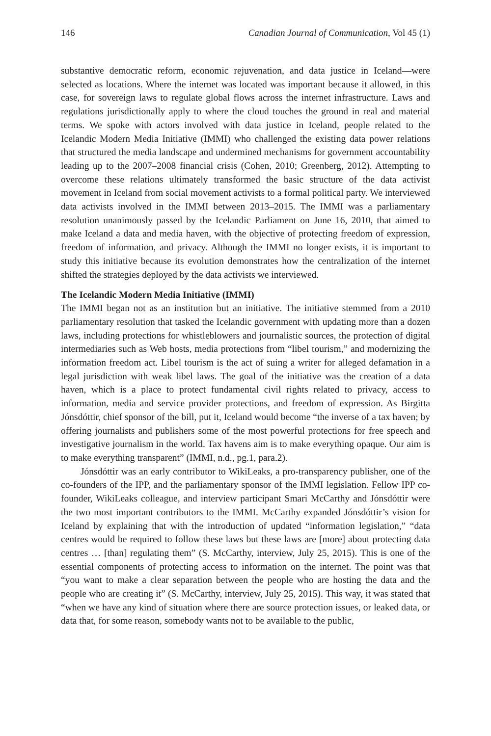146 Canadian Journal of Communication, Vol 45 (1)
substantive democratic reform, economic rejuvenation, and data justice in Iceland—were selected as locations. Where the internet was located was important because it allowed, in this case, for sovereign laws to regulate global flows across the internet infrastructure. Laws and regulations jurisdictionally apply to where the cloud touches the ground in real and material terms. We spoke with actors involved with data justice in Iceland, people related to the Icelandic Modern Media Initiative (IMMI) who challenged the existing data power relations that structured the media landscape and undermined mechanisms for government accountability leading up to the 2007–2008 financial crisis (Cohen, 2010; Greenberg, 2012). Attempting to overcome these relations ultimately transformed the basic structure of the data activist movement in Iceland from social movement activists to a formal political party. We interviewed data activists involved in the IMMI between 2013–2015. The IMMI was a parliamentary resolution unanimously passed by the Icelandic Parliament on June 16, 2010, that aimed to make Iceland a data and media haven, with the objective of protecting freedom of expression, freedom of information, and privacy. Although the IMMI no longer exists, it is important to study this initiative because its evolution demonstrates how the centralization of the internet shifted the strategies deployed by the data activists we interviewed.
The Icelandic Modern Media Initiative (IMMI)
The IMMI began not as an institution but an initiative. The initiative stemmed from a 2010 parliamentary resolution that tasked the Icelandic government with updating more than a dozen laws, including protections for whistleblowers and journalistic sources, the protection of digital intermediaries such as Web hosts, media protections from “libel tourism,” and modernizing the information freedom act. Libel tourism is the act of suing a writer for alleged defamation in a legal jurisdiction with weak libel laws. The goal of the initiative was the creation of a data haven, which is a place to protect fundamental civil rights related to privacy, access to information, media and service provider protections, and freedom of expression. As Birgitta Jónsdóttir, chief sponsor of the bill, put it, Iceland would become “the inverse of a tax haven; by offering journalists and publishers some of the most powerful protections for free speech and investigative journalism in the world. Tax havens aim is to make everything opaque. Our aim is to make everything transparent” (IMMI, n.d., pg.1, para.2).
Jónsdóttir was an early contributor to WikiLeaks, a pro-transparency publisher, one of the co-founders of the IPP, and the parliamentary sponsor of the IMMI legislation. Fellow IPP co-founder, WikiLeaks colleague, and interview participant Smari McCarthy and Jónsdóttir were the two most important contributors to the IMMI. McCarthy expanded Jónsdóttir’s vision for Iceland by explaining that with the introduction of updated “information legislation,” “data centres would be required to follow these laws but these laws are [more] about protecting data centres … [than] regulating them” (S. McCarthy, interview, July 25, 2015). This is one of the essential components of protecting access to information on the internet. The point was that “you want to make a clear separation between the people who are hosting the data and the people who are creating it” (S. McCarthy, interview, July 25, 2015). This way, it was stated that “when we have any kind of situation where there are source protection issues, or leaked data, or data that, for some reason, somebody wants not to be available to the public,